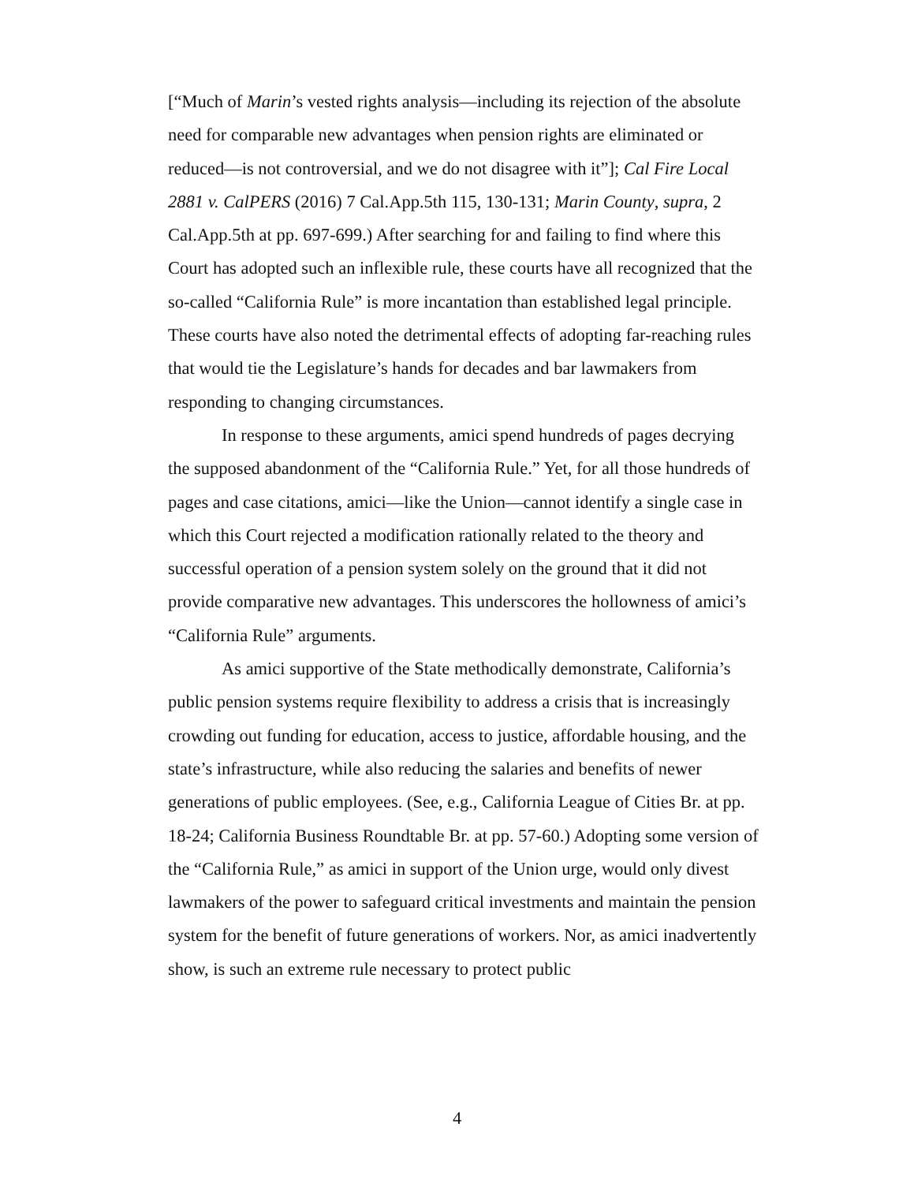[“Much of Marin’s vested rights analysis—including its rejection of the absolute need for comparable new advantages when pension rights are eliminated or reduced—is not controversial, and we do not disagree with it”]; Cal Fire Local 2881 v. CalPERS (2016) 7 Cal.App.5th 115, 130-131; Marin County, supra, 2 Cal.App.5th at pp. 697-699.) After searching for and failing to find where this Court has adopted such an inflexible rule, these courts have all recognized that the so-called “California Rule” is more incantation than established legal principle. These courts have also noted the detrimental effects of adopting far-reaching rules that would tie the Legislature’s hands for decades and bar lawmakers from responding to changing circumstances.
In response to these arguments, amici spend hundreds of pages decrying the supposed abandonment of the “California Rule.” Yet, for all those hundreds of pages and case citations, amici—like the Union—cannot identify a single case in which this Court rejected a modification rationally related to the theory and successful operation of a pension system solely on the ground that it did not provide comparative new advantages. This underscores the hollowness of amici’s “California Rule” arguments.
As amici supportive of the State methodically demonstrate, California’s public pension systems require flexibility to address a crisis that is increasingly crowding out funding for education, access to justice, affordable housing, and the state’s infrastructure, while also reducing the salaries and benefits of newer generations of public employees. (See, e.g., California League of Cities Br. at pp. 18-24; California Business Roundtable Br. at pp. 57-60.) Adopting some version of the “California Rule,” as amici in support of the Union urge, would only divest lawmakers of the power to safeguard critical investments and maintain the pension system for the benefit of future generations of workers. Nor, as amici inadvertently show, is such an extreme rule necessary to protect public
4